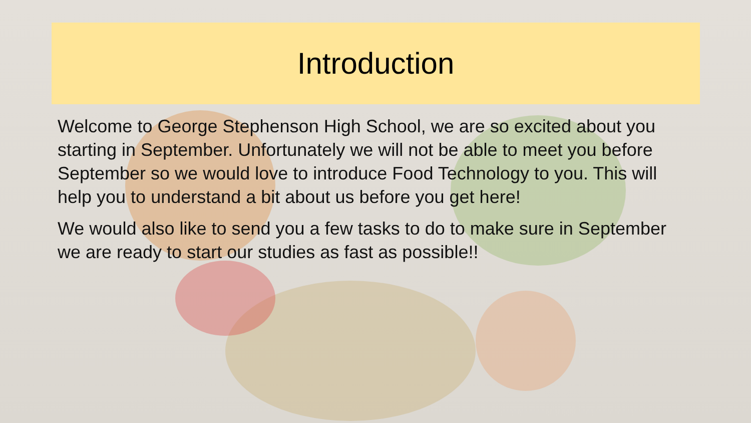Introduction
Welcome to George Stephenson High School, we are so excited about you starting in September. Unfortunately we will not be able to meet you before September so we would love to introduce Food Technology to you. This will help you to understand a bit about us before you get here!
We would also like to send you a few tasks to do to make sure in September we are ready to start our studies as fast as possible!!